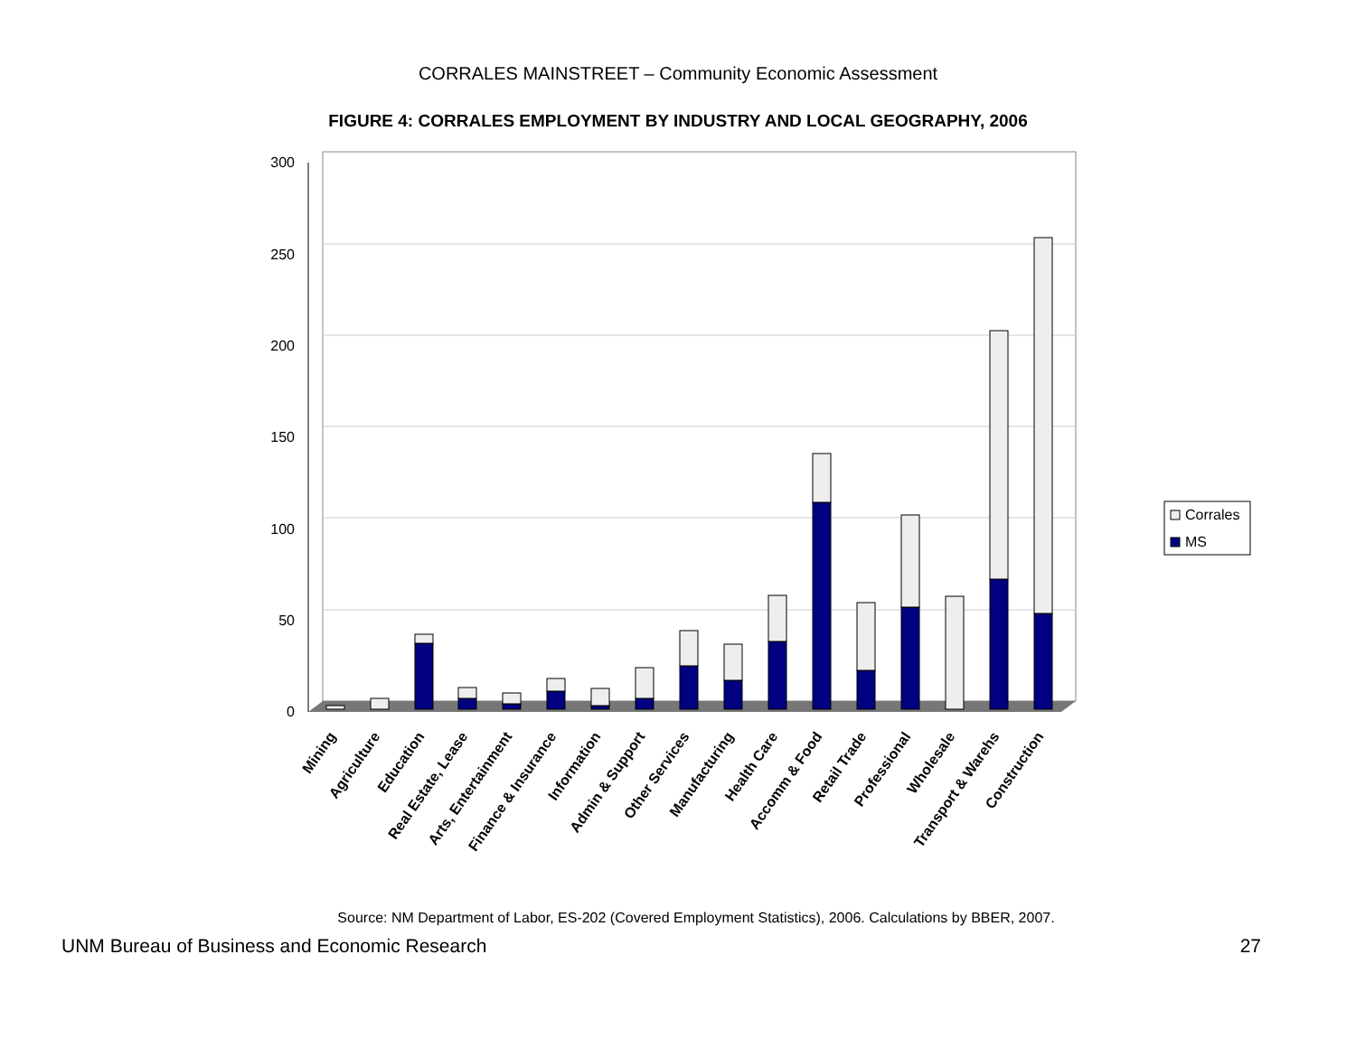CORRALES MAINSTREET – Community Economic Assessment
FIGURE 4: CORRALES EMPLOYMENT BY INDUSTRY AND LOCAL GEOGRAPHY, 2006
300
250
200
150
100
50
0
Mining
Agriculture
Education
Real Estate, Lease
Arts, Entertainment
Finance & Insurance
Information
Admin & Support
Other Services
Manufacturing
Health Care
Accomm & Food
Retail Trade
Professional
Wholesale
Transport & Warehs
Construction
Corrales
MS
Source: NM Department of Labor, ES-202 (Covered Employment Statistics), 2006. Calculations by BBER, 2007.
UNM Bureau of Business and Economic Research 27